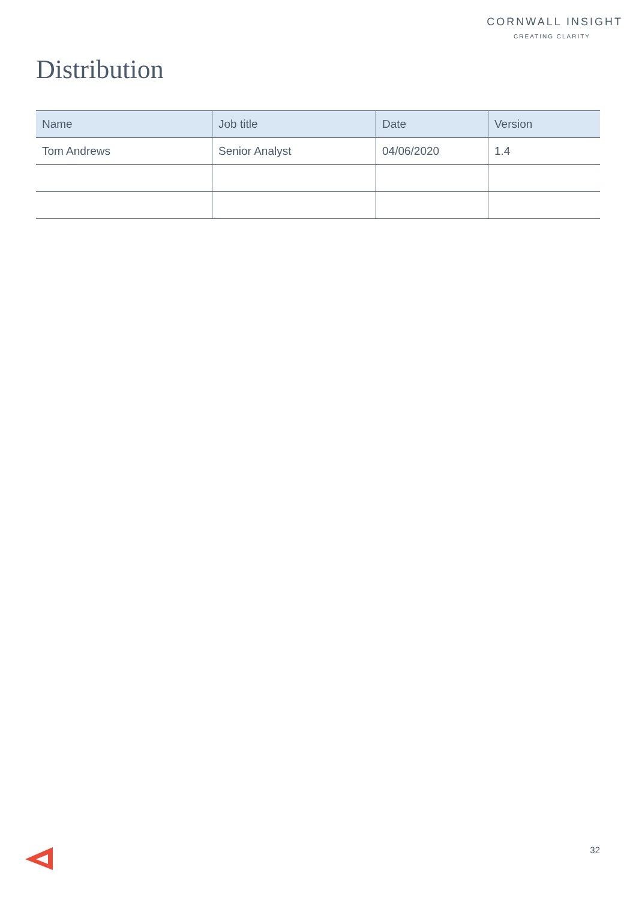CORNWALL INSIGHT
CREATING CLARITY
Distribution
| Name | Job title | Date | Version |
| --- | --- | --- | --- |
| Tom Andrews | Senior Analyst | 04/06/2020 | 1.4 |
32